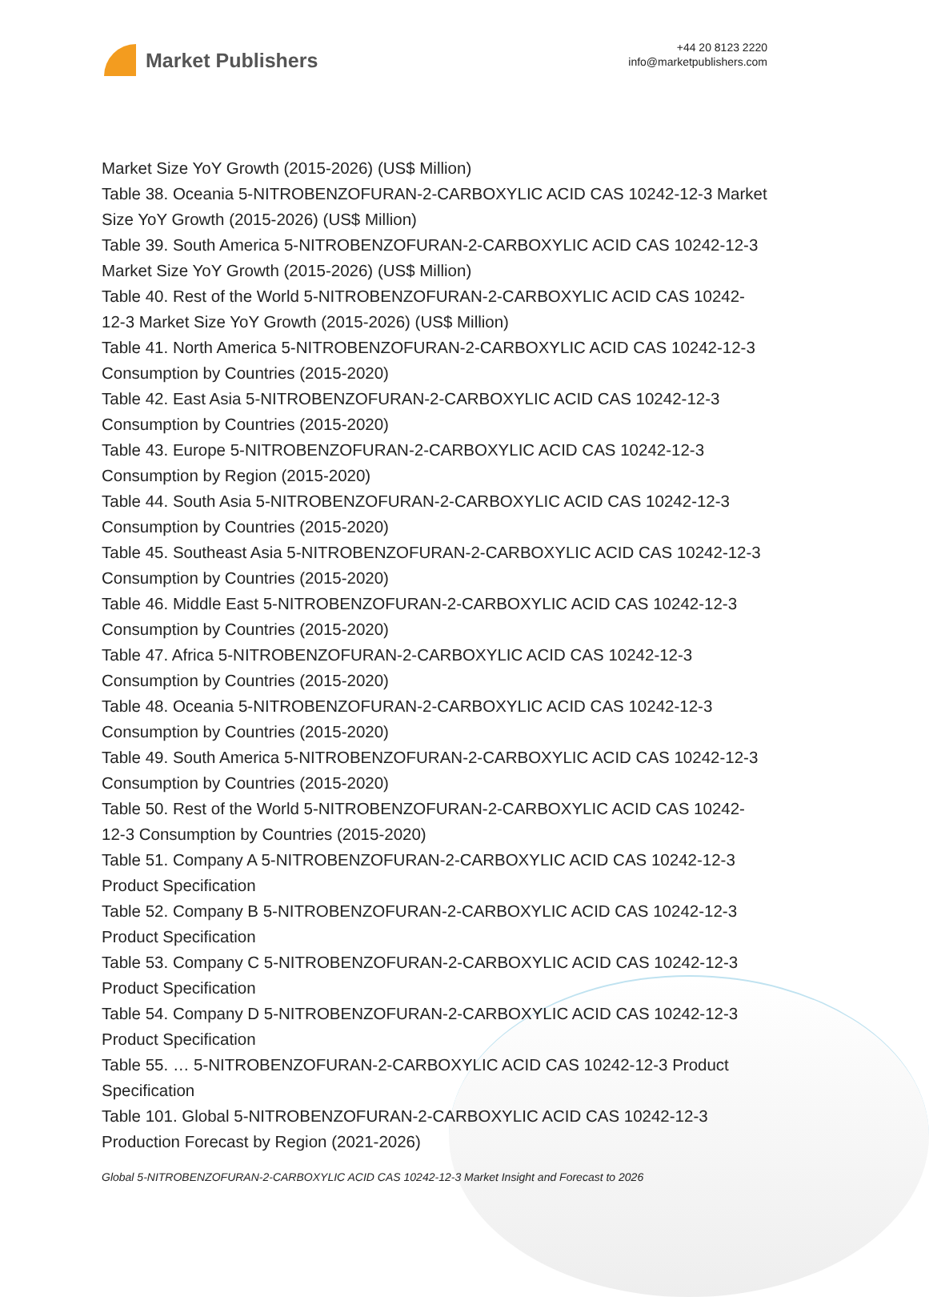Market Publishers
+44 20 8123 2220
info@marketpublishers.com
Market Size YoY Growth (2015-2026) (US$ Million)
Table 38. Oceania 5-NITROBENZOFURAN-2-CARBOXYLIC ACID CAS 10242-12-3 Market Size YoY Growth (2015-2026) (US$ Million)
Table 39. South America 5-NITROBENZOFURAN-2-CARBOXYLIC ACID CAS 10242-12-3 Market Size YoY Growth (2015-2026) (US$ Million)
Table 40. Rest of the World 5-NITROBENZOFURAN-2-CARBOXYLIC ACID CAS 10242-12-3 Market Size YoY Growth (2015-2026) (US$ Million)
Table 41. North America 5-NITROBENZOFURAN-2-CARBOXYLIC ACID CAS 10242-12-3 Consumption by Countries (2015-2020)
Table 42. East Asia 5-NITROBENZOFURAN-2-CARBOXYLIC ACID CAS 10242-12-3 Consumption by Countries (2015-2020)
Table 43. Europe 5-NITROBENZOFURAN-2-CARBOXYLIC ACID CAS 10242-12-3 Consumption by Region (2015-2020)
Table 44. South Asia 5-NITROBENZOFURAN-2-CARBOXYLIC ACID CAS 10242-12-3 Consumption by Countries (2015-2020)
Table 45. Southeast Asia 5-NITROBENZOFURAN-2-CARBOXYLIC ACID CAS 10242-12-3 Consumption by Countries (2015-2020)
Table 46. Middle East 5-NITROBENZOFURAN-2-CARBOXYLIC ACID CAS 10242-12-3 Consumption by Countries (2015-2020)
Table 47. Africa 5-NITROBENZOFURAN-2-CARBOXYLIC ACID CAS 10242-12-3 Consumption by Countries (2015-2020)
Table 48. Oceania 5-NITROBENZOFURAN-2-CARBOXYLIC ACID CAS 10242-12-3 Consumption by Countries (2015-2020)
Table 49. South America 5-NITROBENZOFURAN-2-CARBOXYLIC ACID CAS 10242-12-3 Consumption by Countries (2015-2020)
Table 50. Rest of the World 5-NITROBENZOFURAN-2-CARBOXYLIC ACID CAS 10242-12-3 Consumption by Countries (2015-2020)
Table 51. Company A 5-NITROBENZOFURAN-2-CARBOXYLIC ACID CAS 10242-12-3 Product Specification
Table 52. Company B 5-NITROBENZOFURAN-2-CARBOXYLIC ACID CAS 10242-12-3 Product Specification
Table 53. Company C 5-NITROBENZOFURAN-2-CARBOXYLIC ACID CAS 10242-12-3 Product Specification
Table 54. Company D 5-NITROBENZOFURAN-2-CARBOXYLIC ACID CAS 10242-12-3 Product Specification
Table 55. … 5-NITROBENZOFURAN-2-CARBOXYLIC ACID CAS 10242-12-3 Product Specification
Table 101. Global 5-NITROBENZOFURAN-2-CARBOXYLIC ACID CAS 10242-12-3 Production Forecast by Region (2021-2026)
Global 5-NITROBENZOFURAN-2-CARBOXYLIC ACID CAS 10242-12-3 Market Insight and Forecast to 2026